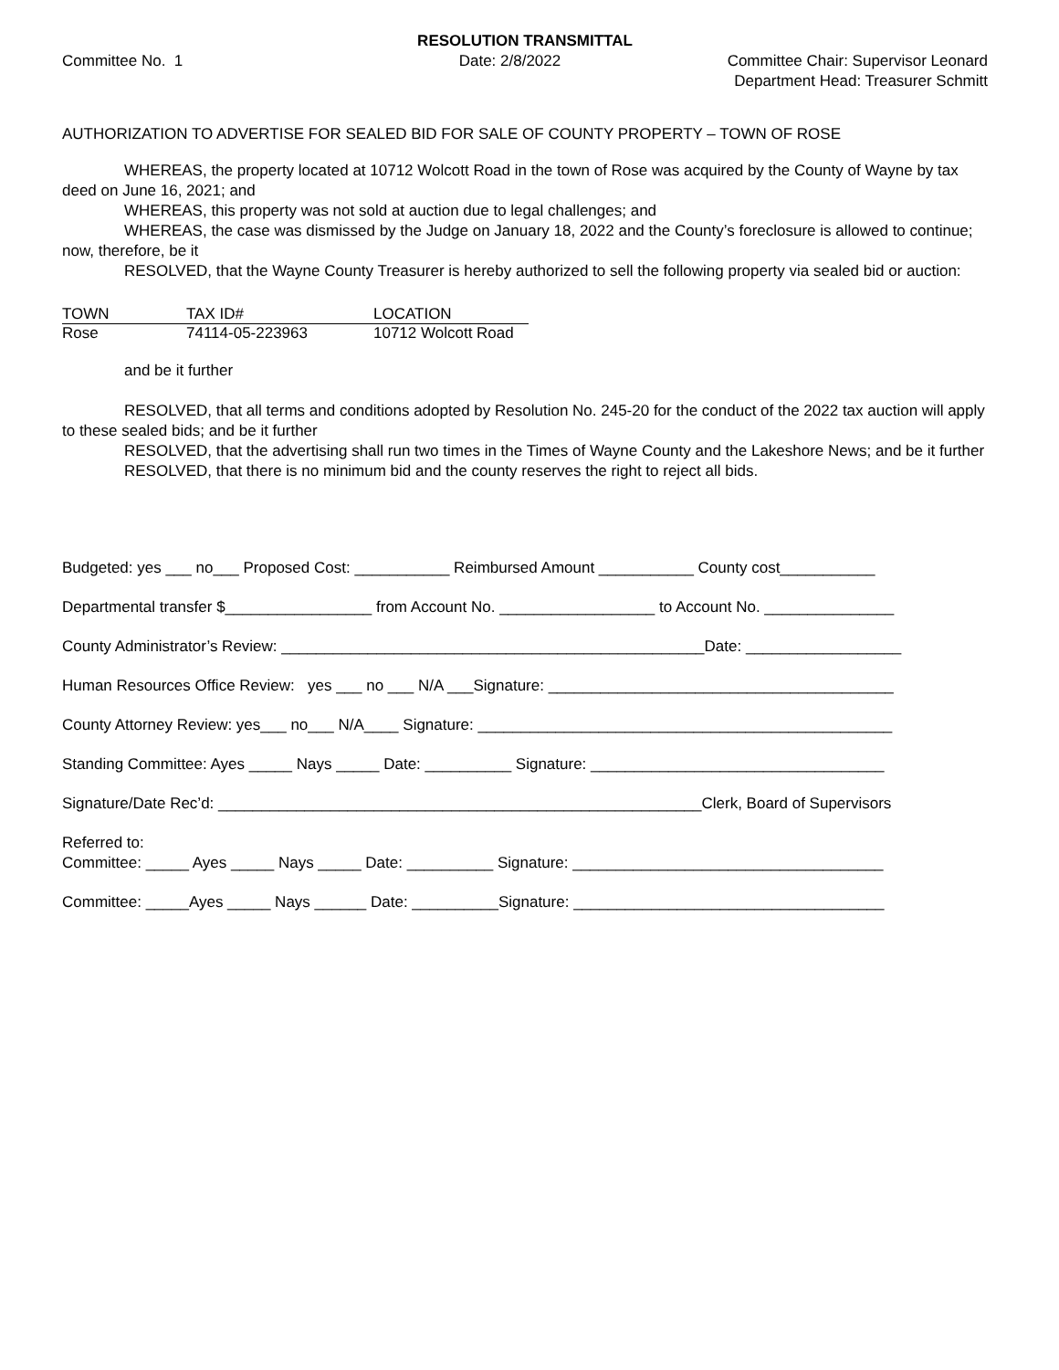RESOLUTION TRANSMITTAL
Committee No. 1 Date: 2/8/2022 Committee Chair: Supervisor Leonard
Department Head: Treasurer Schmitt
AUTHORIZATION TO ADVERTISE FOR SEALED BID FOR SALE OF COUNTY PROPERTY – TOWN OF ROSE
WHEREAS, the property located at 10712 Wolcott Road in the town of Rose was acquired by the County of Wayne by tax deed on June 16, 2021; and
WHEREAS, this property was not sold at auction due to legal challenges; and
WHEREAS, the case was dismissed by the Judge on January 18, 2022 and the County’s foreclosure is allowed to continue; now, therefore, be it
RESOLVED, that the Wayne County Treasurer is hereby authorized to sell the following property via sealed bid or auction:
| TOWN | TAX ID# | LOCATION |
| --- | --- | --- |
| Rose | 74114-05-223963 | 10712 Wolcott Road |
and be it further
RESOLVED, that all terms and conditions adopted by Resolution No. 245-20 for the conduct of the 2022 tax auction will apply to these sealed bids; and be it further
RESOLVED, that the advertising shall run two times in the Times of Wayne County and the Lakeshore News; and be it further
RESOLVED, that there is no minimum bid and the county reserves the right to reject all bids.
Budgeted: yes ___ no___ Proposed Cost: ___________ Reimbursed Amount ___________ County cost___________
Departmental transfer $_________________ from Account No. __________________ to Account No. _______________
County Administrator’s Review: _________________________________________________Date: __________________
Human Resources Office Review: yes ___ no ___ N/A ___Signature: ________________________________________
County Attorney Review: yes___ no___ N/A____ Signature: ________________________________________________
Standing Committee: Ayes _____ Nays _____ Date: __________ Signature: __________________________________
Signature/Date Rec’d: ________________________________________________________Clerk, Board of Supervisors
Referred to:
Committee: _____ Ayes _____ Nays _____ Date: __________ Signature: ____________________________________
Committee: _____Ayes _____ Nays ______ Date: __________Signature: ____________________________________